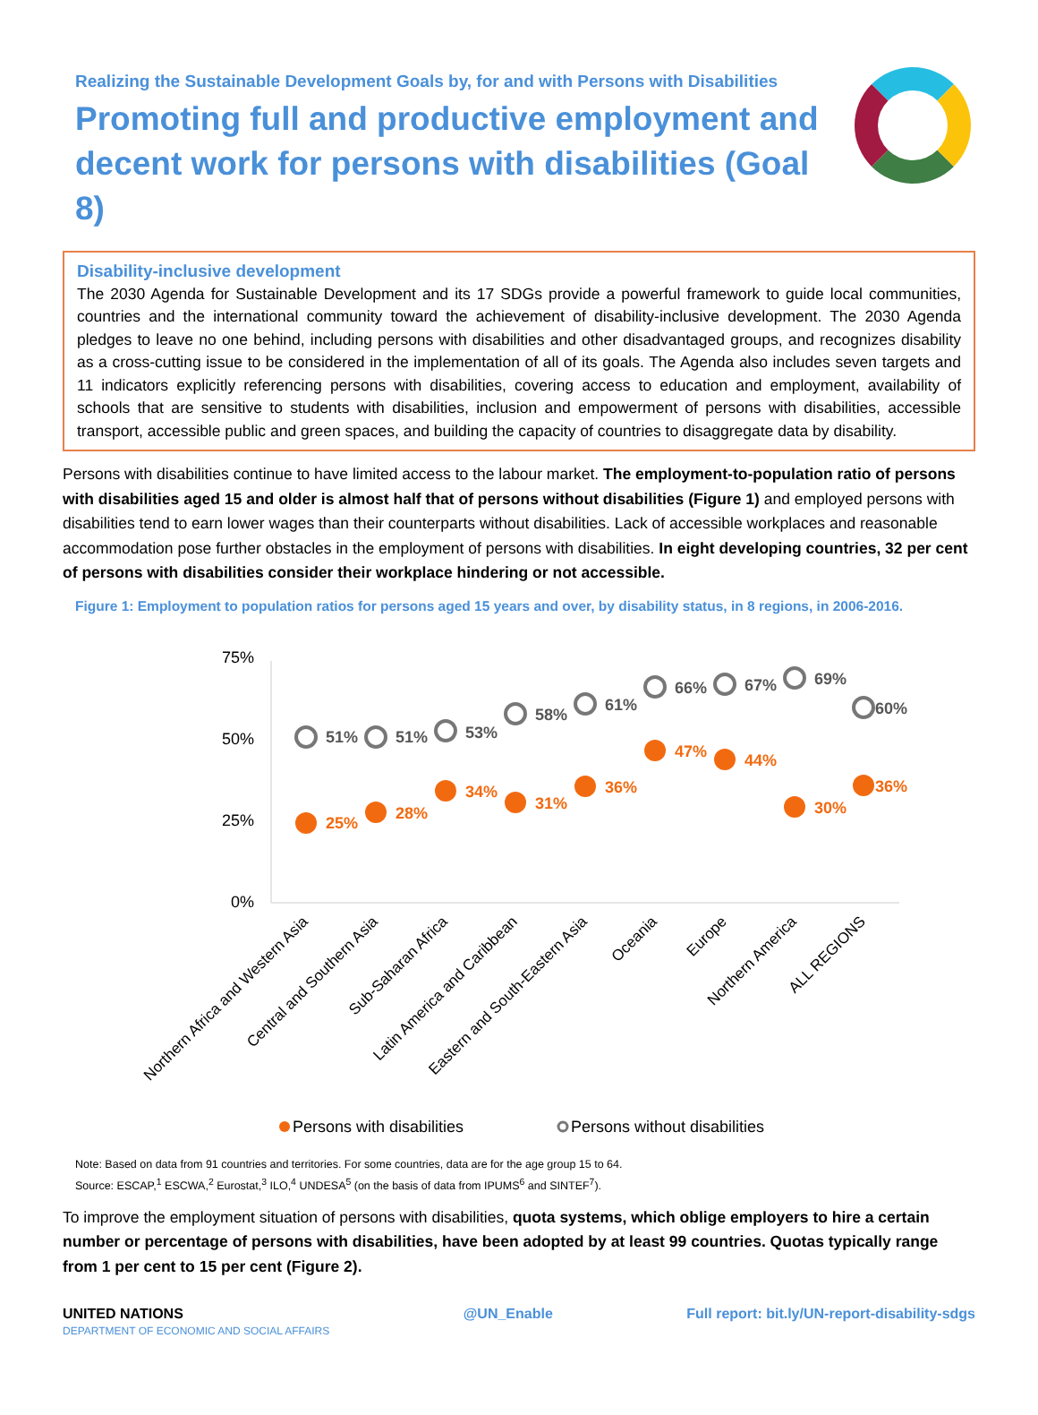Realizing the Sustainable Development Goals by, for and with Persons with Disabilities
Promoting full and productive employment and decent work for persons with disabilities (Goal 8)
Disability-inclusive development
The 2030 Agenda for Sustainable Development and its 17 SDGs provide a powerful framework to guide local communities, countries and the international community toward the achievement of disability-inclusive development. The 2030 Agenda pledges to leave no one behind, including persons with disabilities and other disadvantaged groups, and recognizes disability as a cross-cutting issue to be considered in the implementation of all of its goals. The Agenda also includes seven targets and 11 indicators explicitly referencing persons with disabilities, covering access to education and employment, availability of schools that are sensitive to students with disabilities, inclusion and empowerment of persons with disabilities, accessible transport, accessible public and green spaces, and building the capacity of countries to disaggregate data by disability.
Persons with disabilities continue to have limited access to the labour market. The employment-to-population ratio of persons with disabilities aged 15 and older is almost half that of persons without disabilities (Figure 1) and employed persons with disabilities tend to earn lower wages than their counterparts without disabilities. Lack of accessible workplaces and reasonable accommodation pose further obstacles in the employment of persons with disabilities. In eight developing countries, 32 per cent of persons with disabilities consider their workplace hindering or not accessible.
Figure 1: Employment to population ratios for persons aged 15 years and over, by disability status, in 8 regions, in 2006-2016.
75%
50%
25%
0%
51%
51%
53%
58%
61%
66%
67%
69%
60%
25%
28%
34%
31%
36%
47%
44%
30%
36%
Northern Africa and Western Asia
Central and Southern Asia
Sub-Saharan Africa
Latin America and Caribbean
Eastern and South-Eastern Asia
Oceania
Europe
Northern America
ALL REGIONS
Persons with disabilities
Persons without disabilities
Note: Based on data from 91 countries and territories. For some countries, data are for the age group 15 to 64.
Source: ESCAP,<sup>1</sup> ESCWA,<sup>2</sup> Eurostat,<sup>3</sup> ILO,<sup>4</sup> UNDESA<sup>5</sup> (on the basis of data from IPUMS<sup>6</sup> and SINTEF<sup>7</sup>).
To improve the employment situation of persons with disabilities, quota systems, which oblige employers to hire a certain number or percentage of persons with disabilities, have been adopted by at least 99 countries. Quotas typically range from 1 per cent to 15 per cent (Figure 2).
UNITED NATIONS
DEPARTMENT OF ECONOMIC AND SOCIAL AFFAIRS
@UN_Enable Full report: bit.ly/UN-report-disability-sdgs